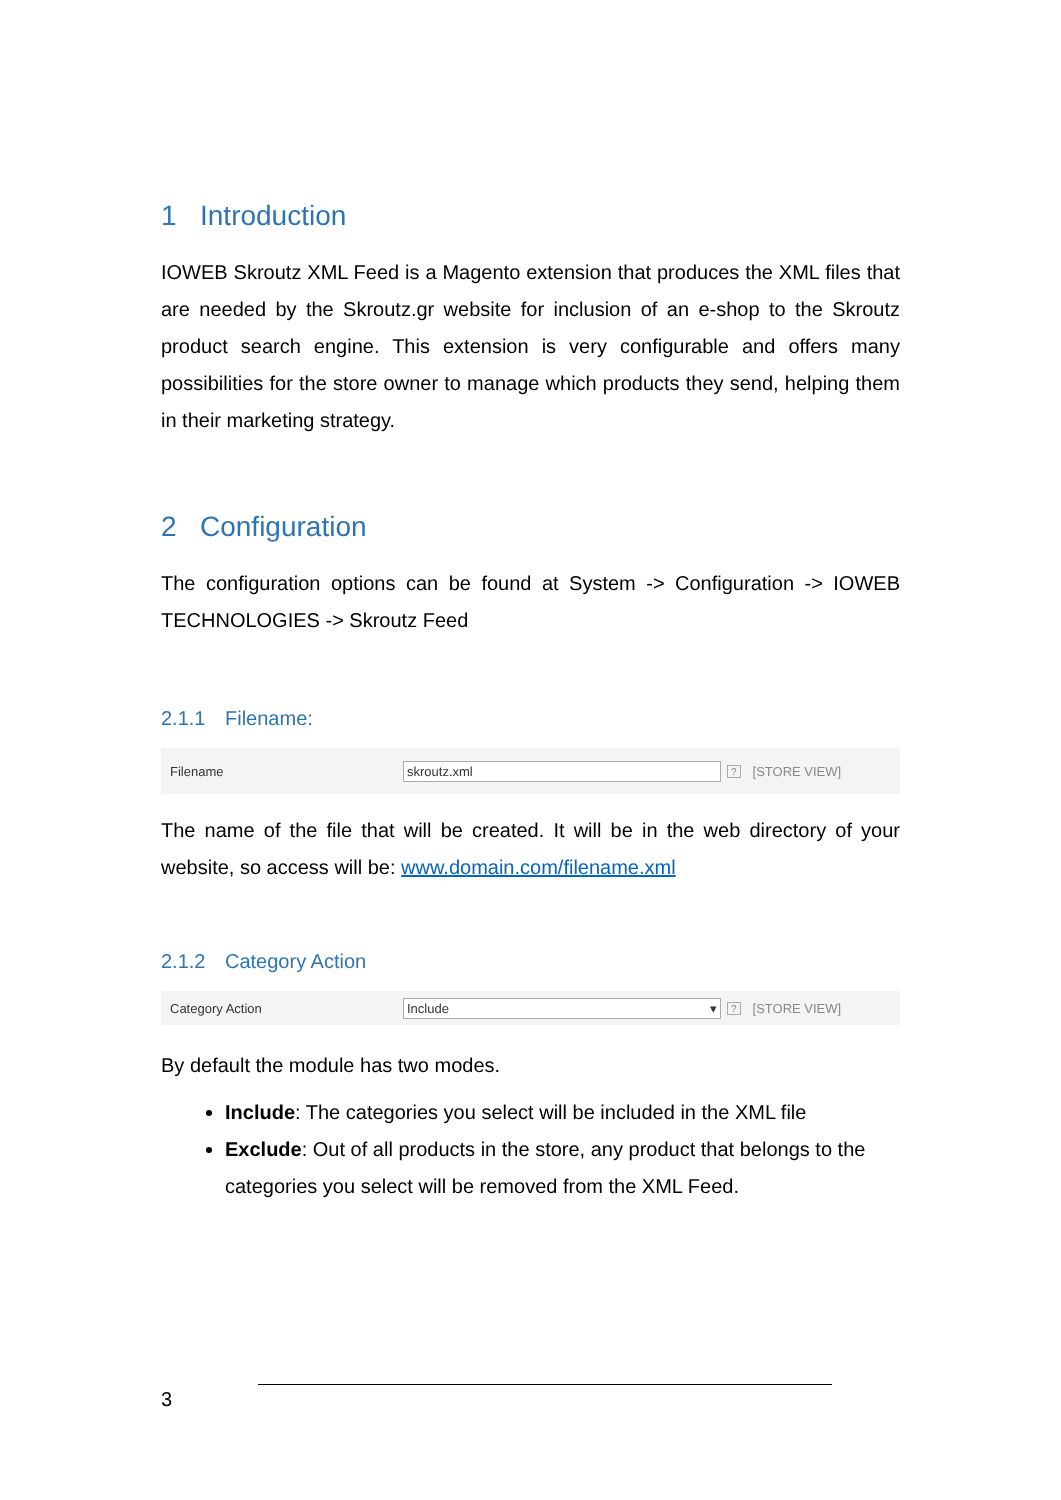1 Introduction
IOWEB Skroutz XML Feed is a Magento extension that produces the XML files that are needed by the Skroutz.gr website for inclusion of an e-shop to the Skroutz product search engine. This extension is very configurable and offers many possibilities for the store owner to manage which products they send, helping them in their marketing strategy.
2 Configuration
The configuration options can be found at System -> Configuration -> IOWEB TECHNOLOGIES -> Skroutz Feed
2.1.1 Filename:
Filename skroutz.xml
?
[STORE VIEW]
The name of the file that will be created. It will be in the web directory of your website, so access will be: www.domain.com/filename.xml
2.1.2 Category Action
Category Action Include ▾
?
[STORE VIEW]
By default the module has two modes.
Include: The categories you select will be included in the XML file
Exclude: Out of all products in the store, any product that belongs to the categories you select will be removed from the XML Feed.
3